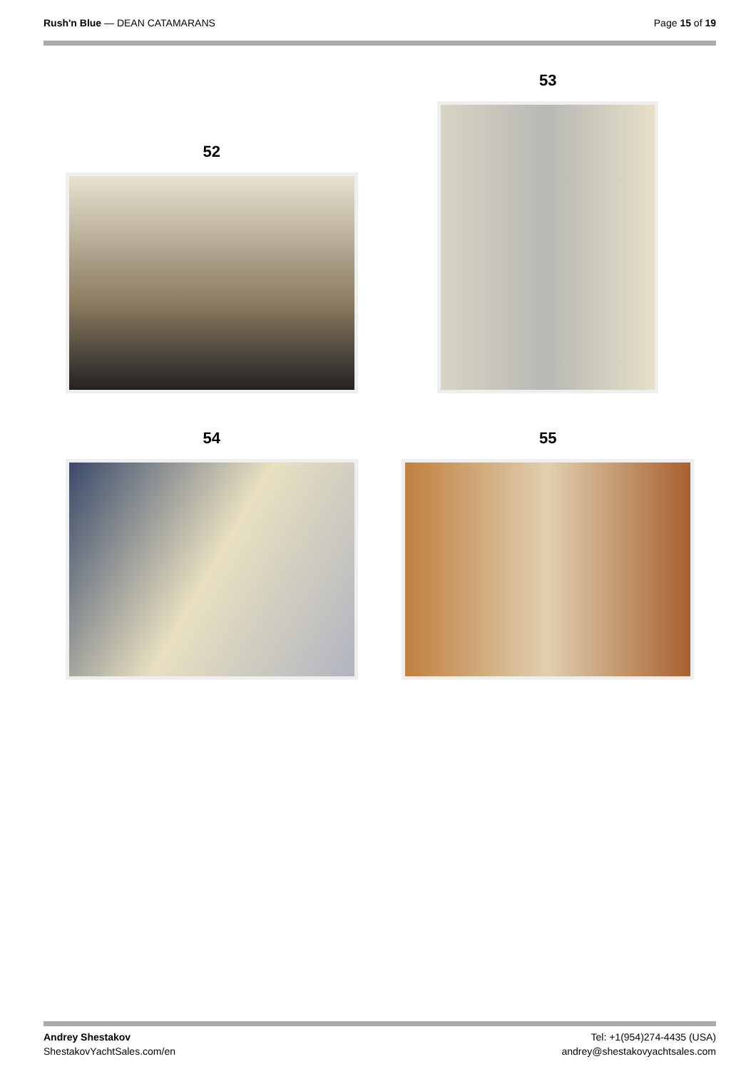Rush'n Blue — DEAN CATAMARANS Page 15 of 19
52
53
54
55
Andrey Shestakov
ShestakovYachtSales.com/en
Tel: +1(954)274-4435 (USA)
andrey@shestakovyachtsales.com